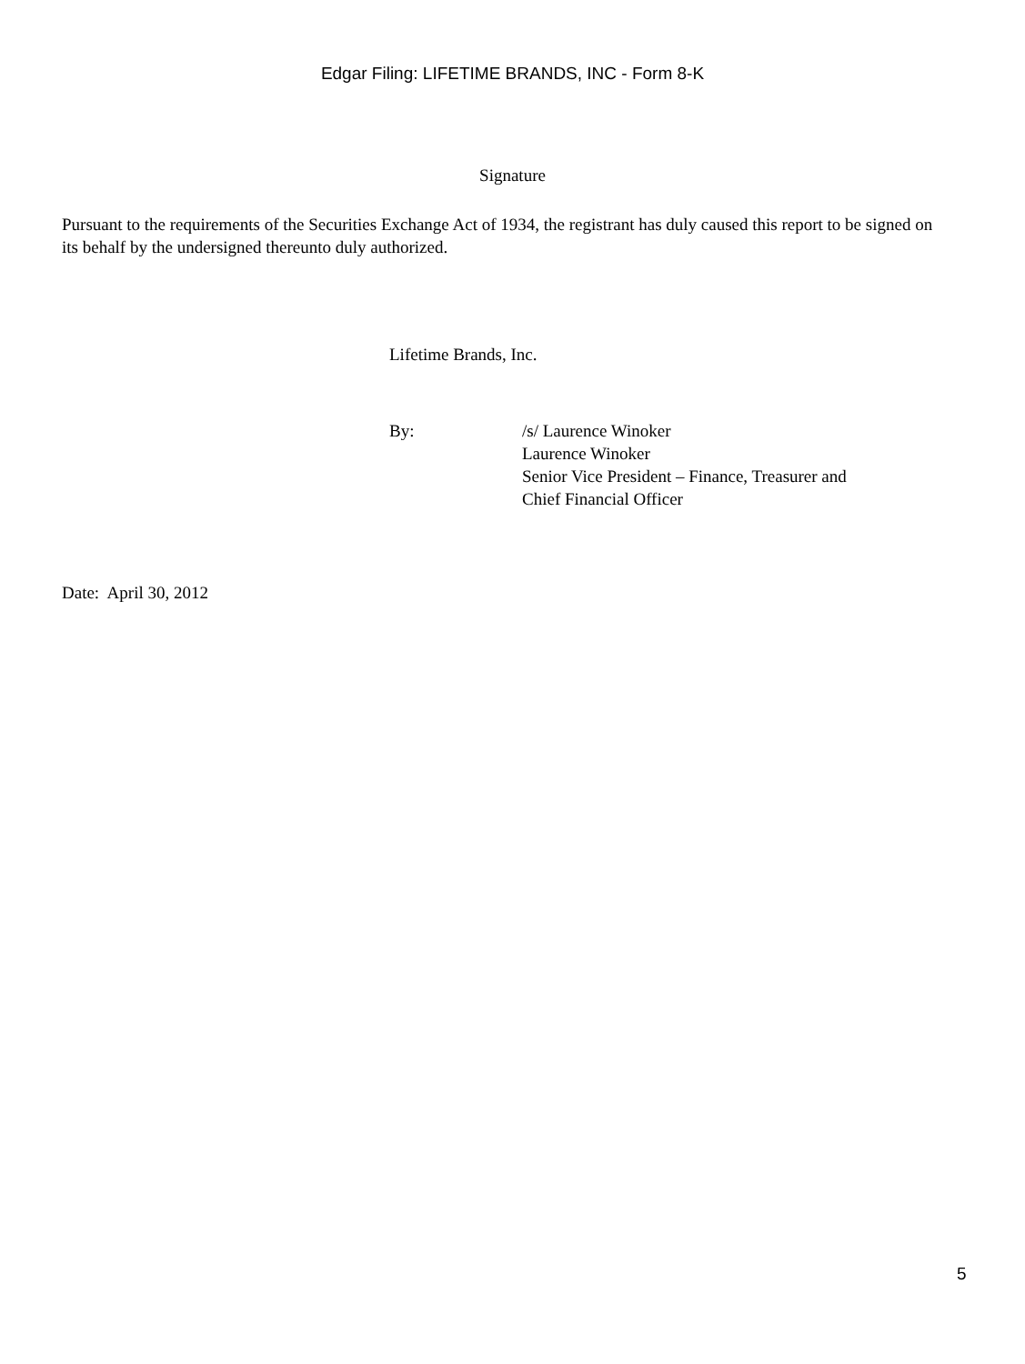Edgar Filing: LIFETIME BRANDS, INC - Form 8-K
Signature
Pursuant to the requirements of the Securities Exchange Act of 1934, the registrant has duly caused this report to be signed on its behalf by the undersigned thereunto duly authorized.
Lifetime Brands, Inc.
By: /s/ Laurence Winoker
Laurence Winoker
Senior Vice President – Finance, Treasurer and
Chief Financial Officer
Date: April 30, 2012
5